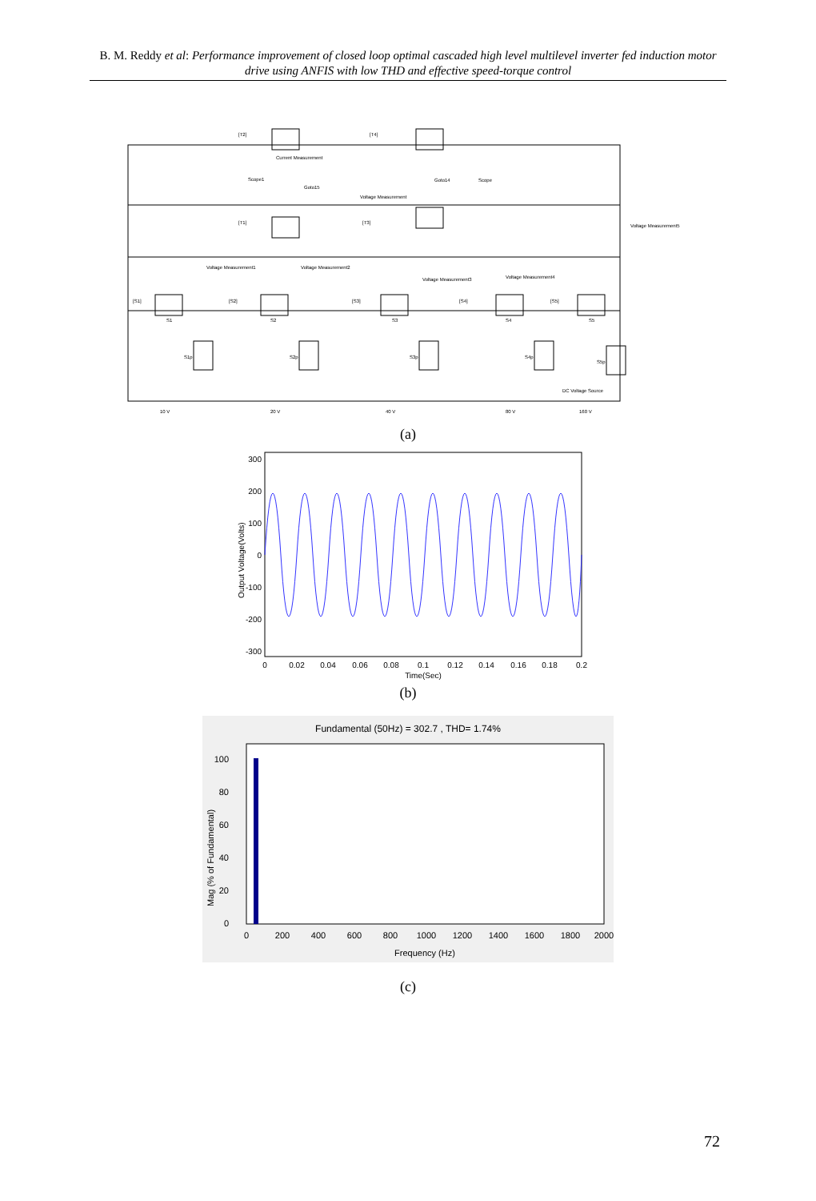B. M. Reddy et al: Performance improvement of closed loop optimal cascaded high level multilevel inverter fed induction motor drive using ANFIS with low THD and effective speed-torque control
[T2]
[T4]
Current Measurement
Voltage Measurement
Scope1
Scope
Goto14
Goto15
[T1]
[T3]
Voltage Measurement5
Voltage Measurement1
Voltage Measurement2
Voltage Measurement3
Voltage Measurement4
[S1]
[S2]
[S3]
[S4]
[S5]
S1
S2
S3
S4
S5
S1p
S2p
S3p
S4p
S5p
DC Voltage Source
10 V
20 V
40 V
80 V
160 V
(a)
300
200
100
0
-100
-200
-300
0
0.02
0.04
0.06
0.08
0.1
0.12
0.14
0.16
0.18
0.2
Time(Sec)
Output Voltage(Volts)
(b)
Fundamental (50Hz) = 302.7 , THD= 1.74%
100
80
60
40
20
0
0
200
400
600
800
1000
1200
1400
1600
1800
2000
Frequency (Hz)
Mag (% of Fundamental)
(c)
72